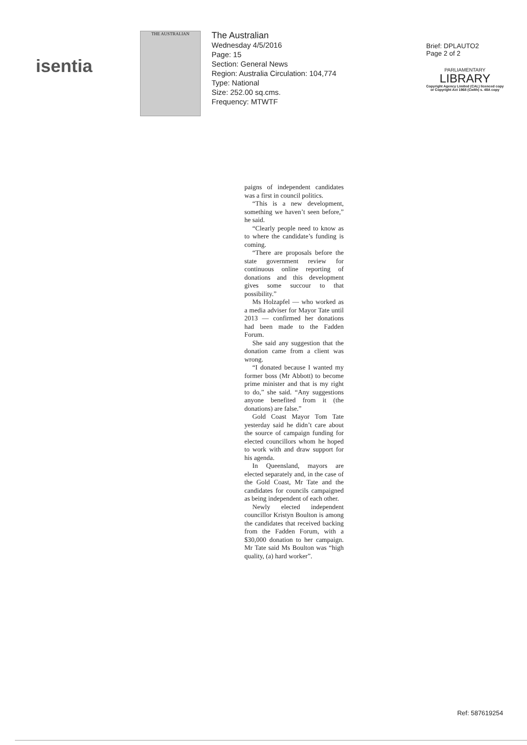isentia
THE AUSTRALIAN
The Australian
Wednesday 4/5/2016
Page: 15
Section: General News
Region: Australia Circulation: 104,774
Type: National
Size: 252.00 sq.cms.
Frequency: MTWTF
Brief: DPLAUTO2
Page 2 of 2
PARLIAMENTARY
LIBRARY
Copyright Agency Limited (CAL) licenced copy
or Copyright Act 1968 (Cwlth) s. 48A copy
paigns of independent candidates was a first in council politics.
“This is a new development, something we haven’t seen before,” he said.
“Clearly people need to know as to where the candidate’s funding is coming.
“There are proposals before the state government review for continuous online reporting of donations and this development gives some succour to that possibility.”
Ms Holzapfel — who worked as a media adviser for Mayor Tate until 2013 — confirmed her donations had been made to the Fadden Forum.
She said any suggestion that the donation came from a client was wrong.
“I donated because I wanted my former boss (Mr Abbott) to become prime minister and that is my right to do,” she said. “Any suggestions anyone benefited from it (the donations) are false.”
Gold Coast Mayor Tom Tate yesterday said he didn’t care about the source of campaign funding for elected councillors whom he hoped to work with and draw support for his agenda.
In Queensland, mayors are elected separately and, in the case of the Gold Coast, Mr Tate and the candidates for councils campaigned as being independent of each other.
Newly elected independent councillor Kristyn Boulton is among the candidates that received backing from the Fadden Forum, with a $30,000 donation to her campaign. Mr Tate said Ms Boulton was “high quality, (a) hard worker”.
Ref: 587619254